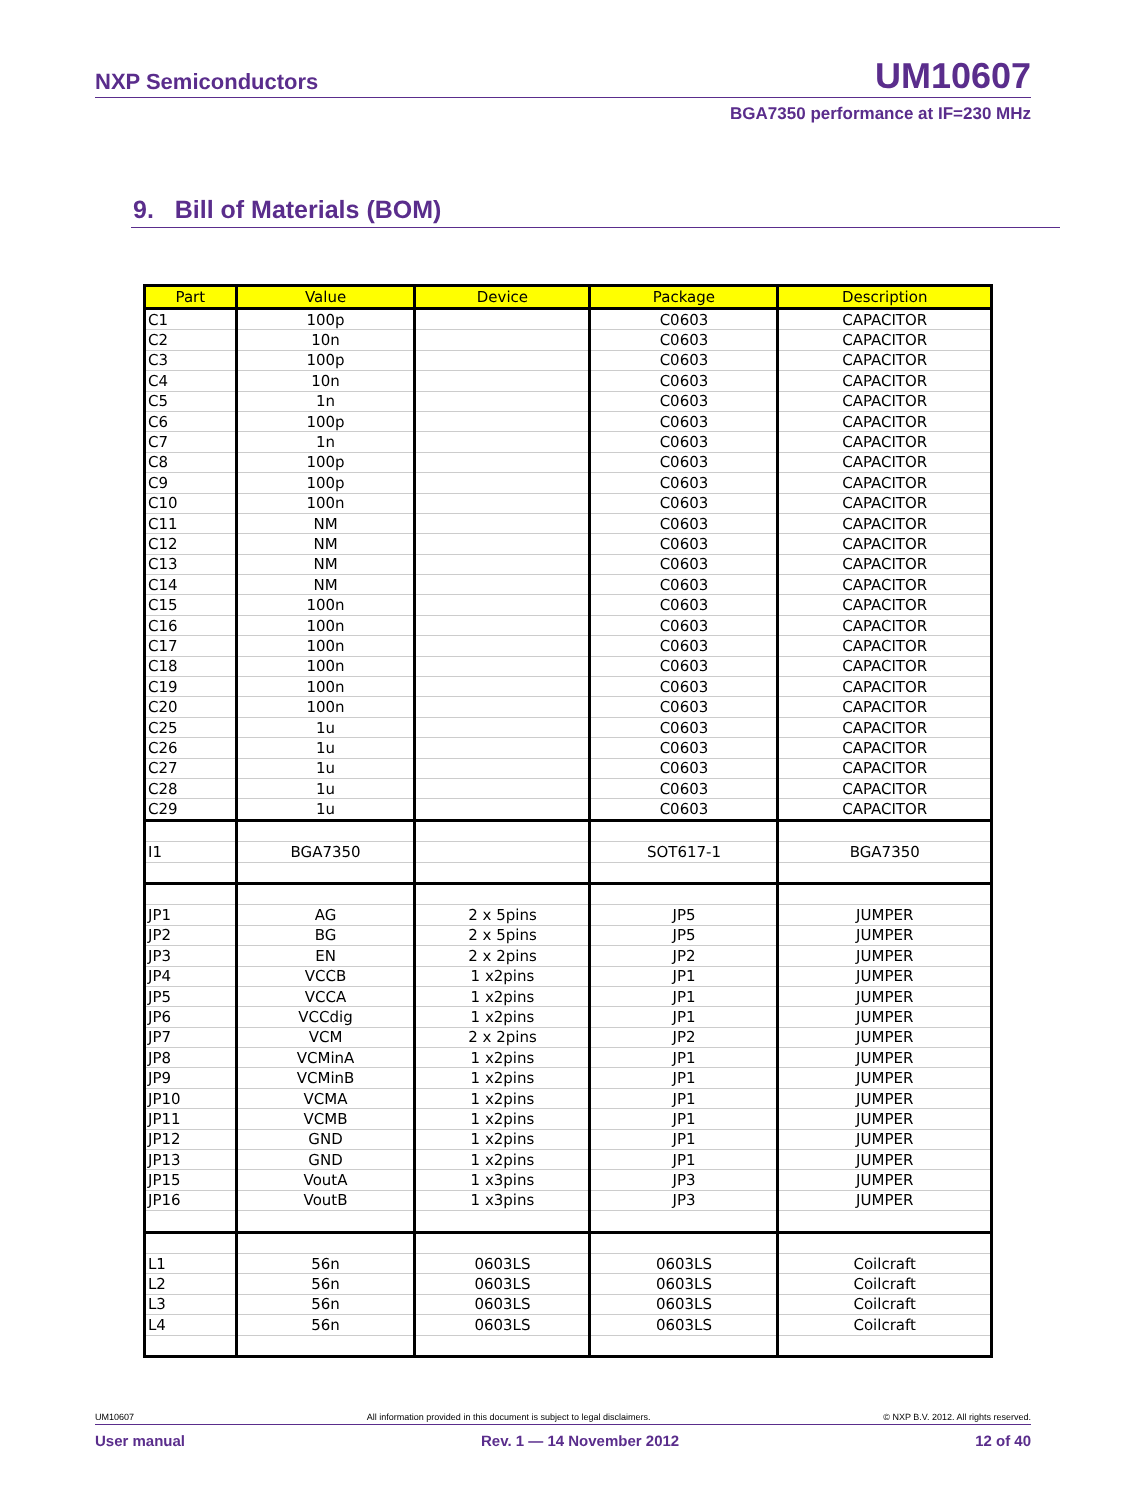NXP Semiconductors UM10607
BGA7350 performance at IF=230 MHz
9. Bill of Materials (BOM)
| Part | Value | Device | Package | Description |
| --- | --- | --- | --- | --- |
| C1 | 100p | | C0603 | CAPACITOR |
| C2 | 10n | | C0603 | CAPACITOR |
| C3 | 100p | | C0603 | CAPACITOR |
| C4 | 10n | | C0603 | CAPACITOR |
| C5 | 1n | | C0603 | CAPACITOR |
| C6 | 100p | | C0603 | CAPACITOR |
| C7 | 1n | | C0603 | CAPACITOR |
| C8 | 100p | | C0603 | CAPACITOR |
| C9 | 100p | | C0603 | CAPACITOR |
| C10 | 100n | | C0603 | CAPACITOR |
| C11 | NM | | C0603 | CAPACITOR |
| C12 | NM | | C0603 | CAPACITOR |
| C13 | NM | | C0603 | CAPACITOR |
| C14 | NM | | C0603 | CAPACITOR |
| C15 | 100n | | C0603 | CAPACITOR |
| C16 | 100n | | C0603 | CAPACITOR |
| C17 | 100n | | C0603 | CAPACITOR |
| C18 | 100n | | C0603 | CAPACITOR |
| C19 | 100n | | C0603 | CAPACITOR |
| C20 | 100n | | C0603 | CAPACITOR |
| C25 | 1u | | C0603 | CAPACITOR |
| C26 | 1u | | C0603 | CAPACITOR |
| C27 | 1u | | C0603 | CAPACITOR |
| C28 | 1u | | C0603 | CAPACITOR |
| C29 | 1u | | C0603 | CAPACITOR |
| I1 | BGA7350 | | SOT617-1 | BGA7350 |
| JP1 | AG | 2 x 5pins | JP5 | JUMPER |
| JP2 | BG | 2 x 5pins | JP5 | JUMPER |
| JP3 | EN | 2 x 2pins | JP2 | JUMPER |
| JP4 | VCCB | 1 x2pins | JP1 | JUMPER |
| JP5 | VCCA | 1 x2pins | JP1 | JUMPER |
| JP6 | VCCdig | 1 x2pins | JP1 | JUMPER |
| JP7 | VCM | 2 x 2pins | JP2 | JUMPER |
| JP8 | VCMinA | 1 x2pins | JP1 | JUMPER |
| JP9 | VCMinB | 1 x2pins | JP1 | JUMPER |
| JP10 | VCMA | 1 x2pins | JP1 | JUMPER |
| JP11 | VCMB | 1 x2pins | JP1 | JUMPER |
| JP12 | GND | 1 x2pins | JP1 | JUMPER |
| JP13 | GND | 1 x2pins | JP1 | JUMPER |
| JP15 | VoutA | 1 x3pins | JP3 | JUMPER |
| JP16 | VoutB | 1 x3pins | JP3 | JUMPER |
| L1 | 56n | 0603LS | 0603LS | Coilcraft |
| L2 | 56n | 0603LS | 0603LS | Coilcraft |
| L3 | 56n | 0603LS | 0603LS | Coilcraft |
| L4 | 56n | 0603LS | 0603LS | Coilcraft |
UM10607 All information provided in this document is subject to legal disclaimers. © NXP B.V. 2012. All rights reserved.
User manual Rev. 1 — 14 November 2012 12 of 40